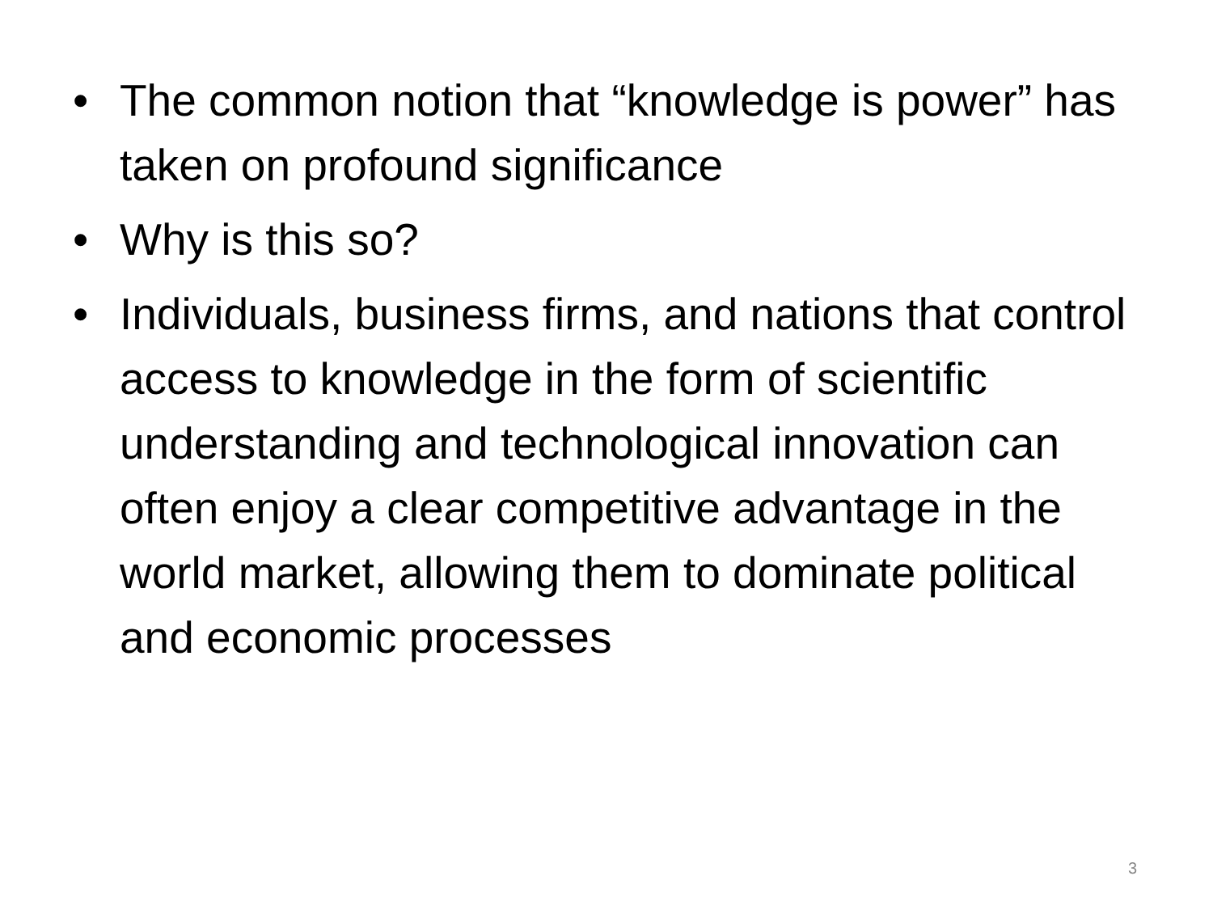• The common notion that “knowledge is power” has taken on profound significance
• Why is this so?
• Individuals, business firms, and nations that control access to knowledge in the form of scientific understanding and technological innovation can often enjoy a clear competitive advantage in the world market, allowing them to dominate political and economic processes
3